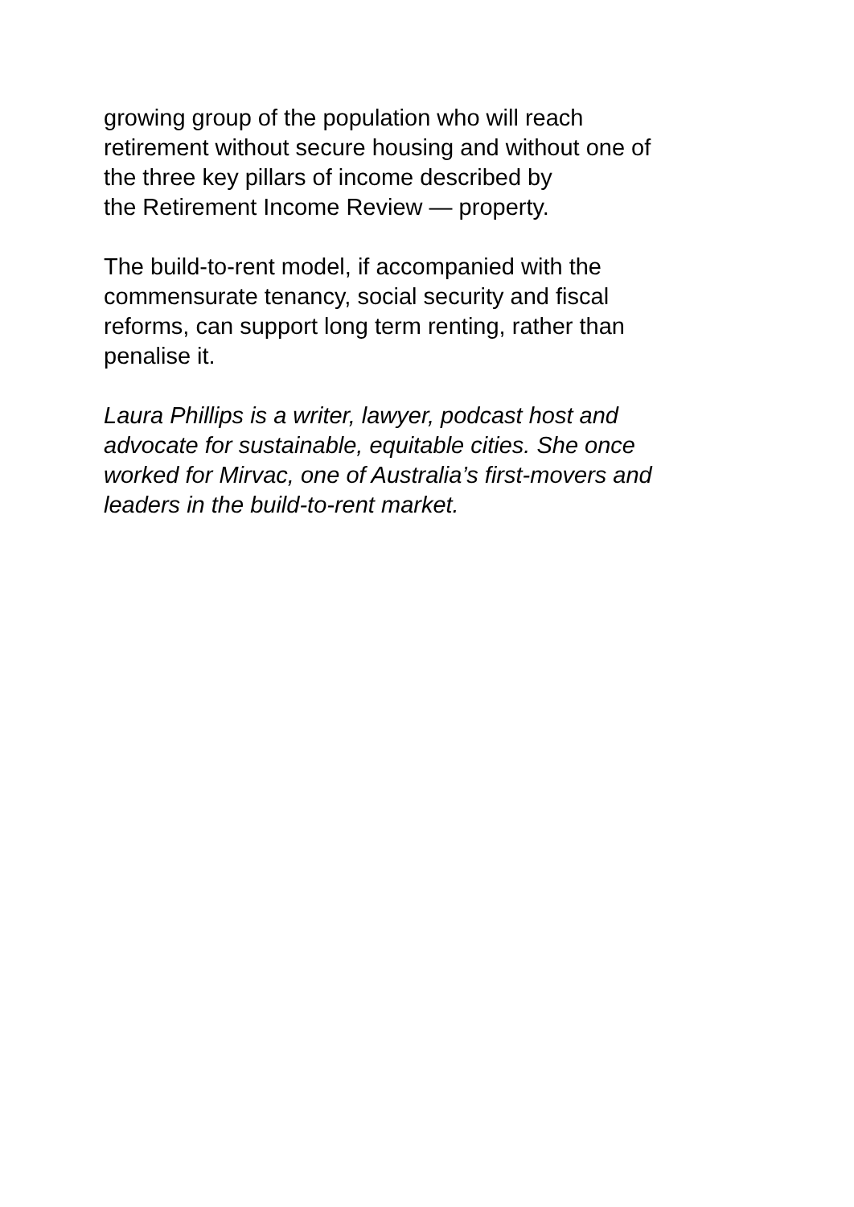growing group of the population who will reach
retirement without secure housing and without one of
the three key pillars of income described by
the Retirement Income Review — property.
The build-to-rent model, if accompanied with the
commensurate tenancy, social security and fiscal
reforms, can support long term renting, rather than
penalise it.
Laura Phillips is a writer, lawyer, podcast host and
advocate for sustainable, equitable cities. She once
worked for Mirvac, one of Australia’s first-movers and
leaders in the build-to-rent market.